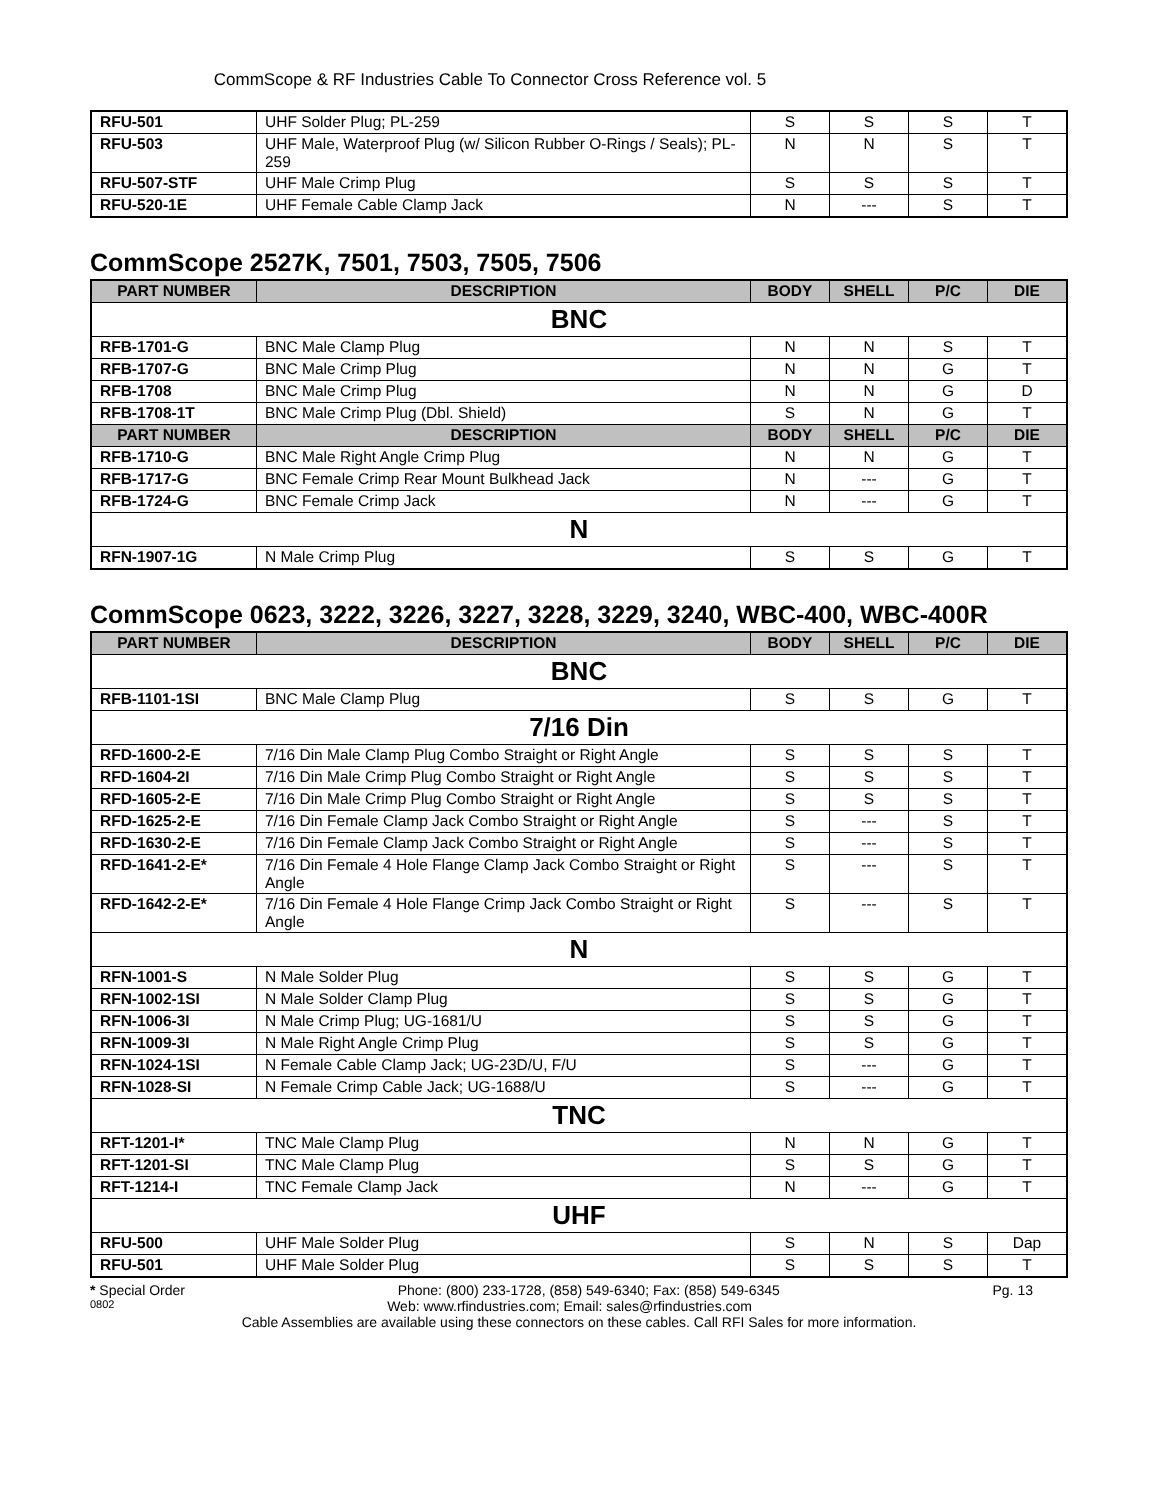CommScope & RF Industries Cable To Connector Cross Reference vol. 5
| RFU-501 | UHF Solder Plug; PL-259 | S | S | S | T |
| RFU-503 | UHF Male, Waterproof Plug (w/ Silicon Rubber O-Rings / Seals); PL-259 | N | N | S | T |
| RFU-507-STF | UHF Male Crimp Plug | S | S | S | T |
| RFU-520-1E | UHF Female Cable Clamp Jack | N | --- | S | T |
CommScope 2527K, 7501, 7503, 7505, 7506
| PART NUMBER | DESCRIPTION | BODY | SHELL | P/C | DIE |
| --- | --- | --- | --- | --- | --- |
| BNC | | | | | |
| RFB-1701-G | BNC Male Clamp Plug | N | N | S | T |
| RFB-1707-G | BNC Male Crimp Plug | N | N | G | T |
| RFB-1708 | BNC Male Crimp Plug | N | N | G | D |
| RFB-1708-1T | BNC Male Crimp Plug (Dbl. Shield) | S | N | G | T |
| PART NUMBER | DESCRIPTION | BODY | SHELL | P/C | DIE |
| RFB-1710-G | BNC Male Right Angle Crimp Plug | N | N | G | T |
| RFB-1717-G | BNC Female Crimp Rear Mount Bulkhead Jack | N | --- | G | T |
| RFB-1724-G | BNC Female Crimp Jack | N | --- | G | T |
| N | | | | | |
| RFN-1907-1G | N Male Crimp Plug | S | S | G | T |
CommScope 0623, 3222, 3226, 3227, 3228, 3229, 3240, WBC-400, WBC-400R
| PART NUMBER | DESCRIPTION | BODY | SHELL | P/C | DIE |
| --- | --- | --- | --- | --- | --- |
| BNC | | | | | |
| RFB-1101-1SI | BNC Male Clamp Plug | S | S | G | T |
| 7/16 Din | | | | | |
| RFD-1600-2-E | 7/16 Din Male Clamp Plug Combo Straight or Right Angle | S | S | S | T |
| RFD-1604-2I | 7/16 Din Male Crimp Plug Combo Straight or Right Angle | S | S | S | T |
| RFD-1605-2-E | 7/16 Din Male Crimp Plug Combo Straight or Right Angle | S | S | S | T |
| RFD-1625-2-E | 7/16 Din Female Clamp Jack Combo Straight or Right Angle | S | --- | S | T |
| RFD-1630-2-E | 7/16 Din Female Clamp Jack Combo Straight or Right Angle | S | --- | S | T |
| RFD-1641-2-E* | 7/16 Din Female 4 Hole Flange Clamp Jack Combo Straight or Right Angle | S | --- | S | T |
| RFD-1642-2-E* | 7/16 Din Female 4 Hole Flange Crimp Jack Combo Straight or Right Angle | S | --- | S | T |
| N | | | | | |
| RFN-1001-S | N Male Solder Plug | S | S | G | T |
| RFN-1002-1SI | N Male Solder Clamp Plug | S | S | G | T |
| RFN-1006-3I | N Male Crimp Plug; UG-1681/U | S | S | G | T |
| RFN-1009-3I | N Male Right Angle Crimp Plug | S | S | G | T |
| RFN-1024-1SI | N Female Cable Clamp Jack; UG-23D/U, F/U | S | --- | G | T |
| RFN-1028-SI | N Female Crimp Cable Jack; UG-1688/U | S | --- | G | T |
| TNC | | | | | |
| RFT-1201-I* | TNC Male Clamp Plug | N | N | G | T |
| RFT-1201-SI | TNC Male Clamp Plug | S | S | G | T |
| RFT-1214-I | TNC Female Clamp Jack | N | --- | G | T |
| UHF | | | | | |
| RFU-500 | UHF Male Solder Plug | S | N | S | Dap |
| RFU-501 | UHF Male Solder Plug | S | S | S | T |
* Special Order Phone: (800) 233-1728, (858) 549-6340; Fax: (858) 549-6345 Pg. 13
0802 Web: www.rfindustries.com; Email: sales@rfindustries.com
Cable Assemblies are available using these connectors on these cables. Call RFI Sales for more information.